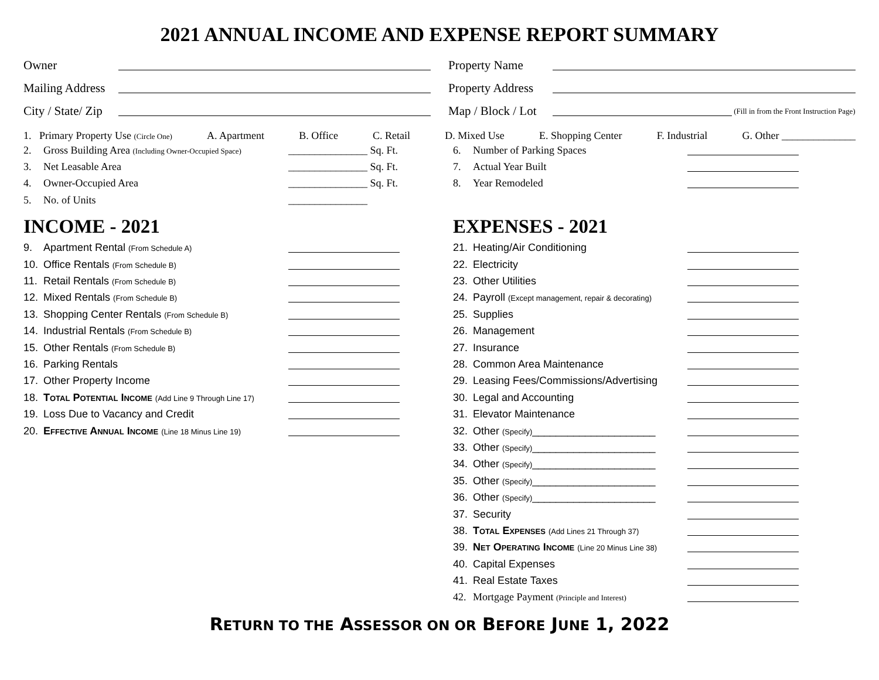2021 ANNUAL INCOME AND EXPENSE REPORT SUMMARY
Owner
Mailing Address
City / State/ Zip
Property Name
Property Address
Map / Block / Lot (Fill in from the Front Instruction Page)
1. Primary Property Use (Circle One) A. Apartment B. Office C. Retail D. Mixed Use E. Shopping Center F. Industrial G. Other ______________
2. Gross Building Area (Including Owner-Occupied Space) _______________ Sq. Ft.
3. Net Leasable Area _______________ Sq. Ft.
4. Owner-Occupied Area _______________ Sq. Ft.
5. No. of Units _______________
INCOME - 2021
9. Apartment Rental (From Schedule A)
10. Office Rentals (From Schedule B)
11. Retail Rentals (From Schedule B)
12. Mixed Rentals (From Schedule B)
13. Shopping Center Rentals (From Schedule B)
14. Industrial Rentals (From Schedule B)
15. Other Rentals (From Schedule B)
16. Parking Rentals
17. Other Property Income
18. TOTAL POTENTIAL INCOME (Add Line 9 Through Line 17)
19. Loss Due to Vacancy and Credit
20. EFFECTIVE ANNUAL INCOME (Line 18 Minus Line 19)
6. Number of Parking Spaces
7. Actual Year Built
8. Year Remodeled
EXPENSES - 2021
21. Heating/Air Conditioning
22. Electricity
23. Other Utilities
24. Payroll (Except management, repair & decorating)
25. Supplies
26. Management
27. Insurance
28. Common Area Maintenance
29. Leasing Fees/Commissions/Advertising
30. Legal and Accounting
31. Elevator Maintenance
32. Other (Specify)_____________________
33. Other (Specify)_____________________
34. Other (Specify)_____________________
35. Other (Specify)_____________________
36. Other (Specify)_____________________
37. Security
38. TOTAL EXPENSES (Add Lines 21 Through 37)
39. NET OPERATING INCOME (Line 20 Minus Line 38)
40. Capital Expenses
41. Real Estate Taxes
42. Mortgage Payment (Principle and Interest)
RETURN TO THE ASSESSOR ON OR BEFORE JUNE 1, 2022